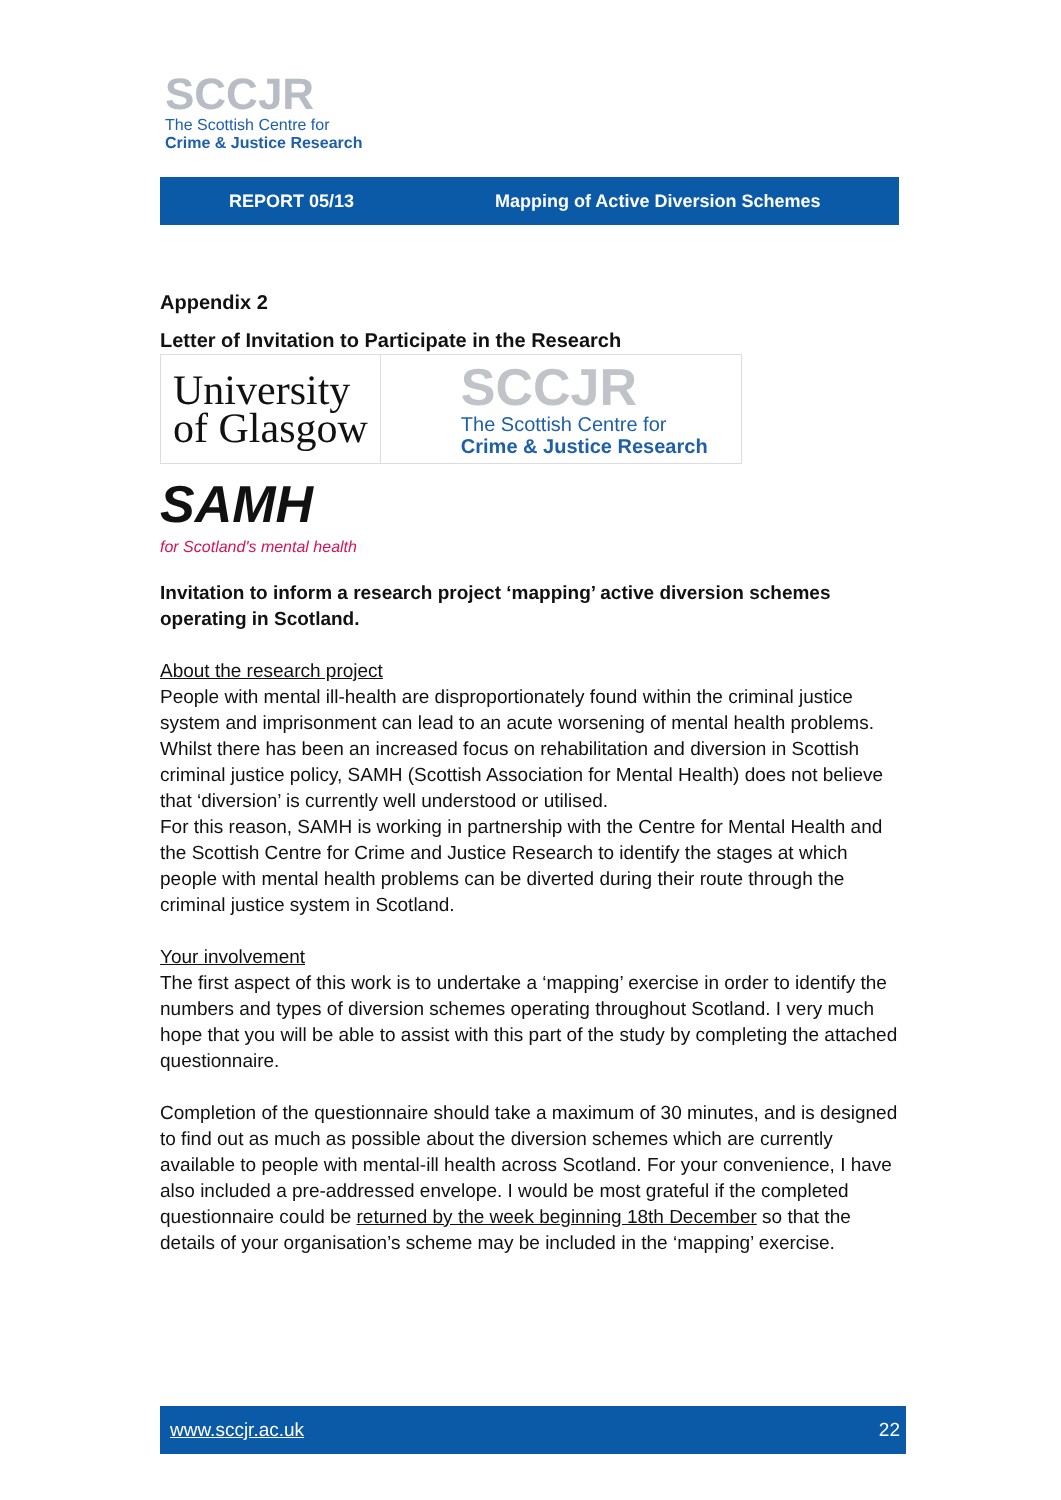SCCJR
The Scottish Centre for
Crime & Justice Research
REPORT 05/13 Mapping of Active Diversion Schemes
Appendix 2
Letter of Invitation to Participate in the Research
University
of Glasgow
SCCJR
The Scottish Centre for
Crime & Justice Research
SAMH
for Scotland's mental health
Invitation to inform a research project ‘mapping’ active diversion schemes operating in Scotland.
About the research project
People with mental ill-health are disproportionately found within the criminal justice system and imprisonment can lead to an acute worsening of mental health problems. Whilst there has been an increased focus on rehabilitation and diversion in Scottish criminal justice policy, SAMH (Scottish Association for Mental Health) does not believe that ‘diversion’ is currently well understood or utilised.
For this reason, SAMH is working in partnership with the Centre for Mental Health and the Scottish Centre for Crime and Justice Research to identify the stages at which people with mental health problems can be diverted during their route through the criminal justice system in Scotland.
Your involvement
The first aspect of this work is to undertake a ‘mapping’ exercise in order to identify the numbers and types of diversion schemes operating throughout Scotland. I very much hope that you will be able to assist with this part of the study by completing the attached questionnaire.
Completion of the questionnaire should take a maximum of 30 minutes, and is designed to find out as much as possible about the diversion schemes which are currently available to people with mental-ill health across Scotland. For your convenience, I have also included a pre-addressed envelope. I would be most grateful if the completed questionnaire could be returned by the week beginning 18th December so that the details of your organisation’s scheme may be included in the ‘mapping’ exercise.
www.sccjr.ac.uk 22